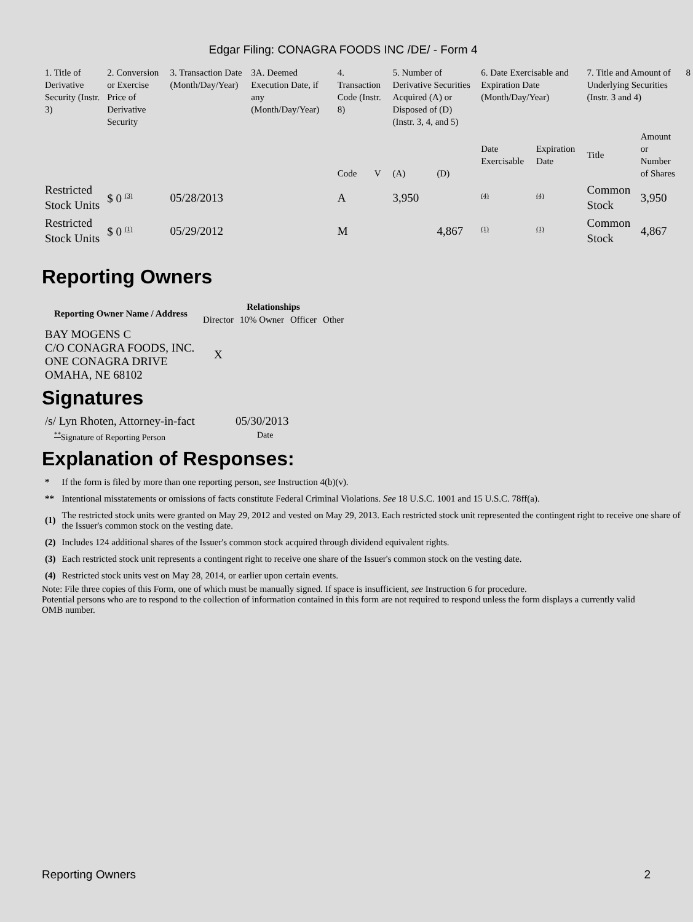Edgar Filing: CONAGRA FOODS INC /DE/ - Form 4
| 1. Title of Derivative Security (Instr. 3) | 2. Conversion or Exercise Price of Derivative Security | 3. Transaction Date (Month/Day/Year) | 3A. Deemed Execution Date, if any (Month/Day/Year) | 4. Transaction Code (Instr. 8) | | 5. Number of Derivative Securities Acquired (A) or Disposed of (D) (Instr. 3, 4, and 5) | | 6. Date Exercisable and Expiration Date (Month/Day/Year) | | 7. Title and Amount of Underlying Securities (Instr. 3 and 4) | | 8 |
| | | | | Code | V | (A) | (D) | Date Exercisable | Expiration Date | Title | Amount or Number of Shares | |
| Restricted Stock Units | $ 0 <sup>(3)</sup> | 05/28/2013 | | A | | 3,950 | | <sup>(4)</sup> | <sup>(4)</sup> | Common Stock | 3,950 | |
| Restricted Stock Units | $ 0 <sup>(1)</sup> | 05/29/2012 | | M | | | 4,867 | <sup>(1)</sup> | <sup>(1)</sup> | Common Stock | 4,867 | |
Reporting Owners
| Reporting Owner Name / Address | Relationships | | | |
| --- | --- | --- | --- | --- |
| | Director | 10% Owner | Officer | Other |
| BAY MOGENS C C/O CONAGRA FOODS, INC. ONE CONAGRA DRIVE OMAHA, NE 68102 | X | | | |
Signatures
| /s/ Lyn Rhoten, Attorney-in-fact | 05/30/2013 |
| <sup>**</sup> Signature of Reporting Person | Date |
Explanation of Responses:
| * | If the form is filed by more than one reporting person, see Instruction 4(b)(v). |
| ** | Intentional misstatements or omissions of facts constitute Federal Criminal Violations. See 18 U.S.C. 1001 and 15 U.S.C. 78ff(a). |
| (1) | The restricted stock units were granted on May 29, 2012 and vested on May 29, 2013. Each restricted stock unit represented the contingent right to receive one share of the Issuer's common stock on the vesting date. |
| (2) | Includes 124 additional shares of the Issuer's common stock acquired through dividend equivalent rights. |
| (3) | Each restricted stock unit represents a contingent right to receive one share of the Issuer's common stock on the vesting date. |
| (4) | Restricted stock units vest on May 28, 2014, or earlier upon certain events. |
Note: File three copies of this Form, one of which must be manually signed. If space is insufficient, see Instruction 6 for procedure.
Potential persons who are to respond to the collection of information contained in this form are not required to respond unless the form displays a currently valid OMB number.
Reporting Owners 2